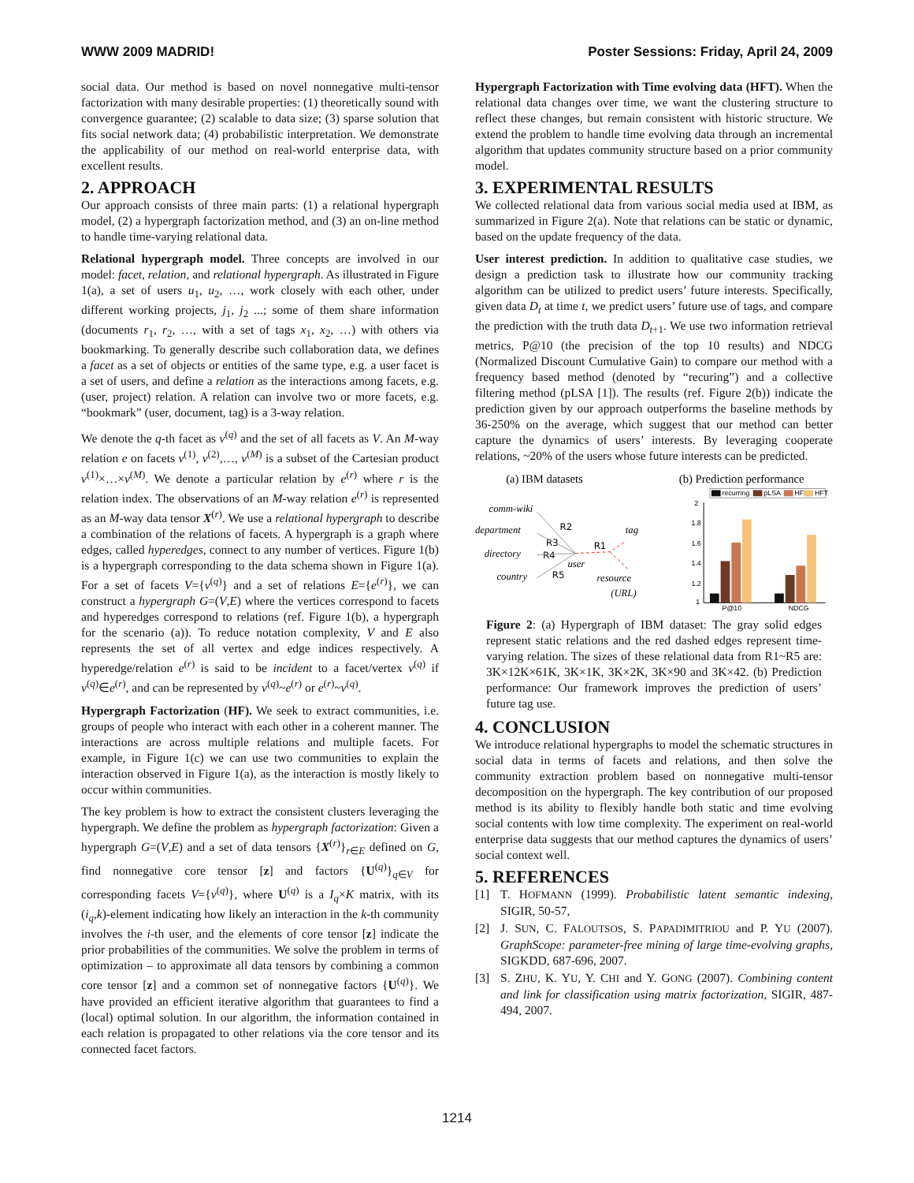WWW 2009 MADRID! Poster Sessions: Friday, April 24, 2009
social data. Our method is based on novel nonnegative multi-tensor factorization with many desirable properties: (1) theoretically sound with convergence guarantee; (2) scalable to data size; (3) sparse solution that fits social network data; (4) probabilistic interpretation. We demonstrate the applicability of our method on real-world enterprise data, with excellent results.
2. APPROACH
Our approach consists of three main parts: (1) a relational hypergraph model, (2) a hypergraph factorization method, and (3) an on-line method to handle time-varying relational data.
Relational hypergraph model. Three concepts are involved in our model: facet, relation, and relational hypergraph. As illustrated in Figure 1(a), a set of users u<sub>1</sub>, u<sub>2</sub>, …, work closely with each other, under different working projects, j<sub>1</sub>, j<sub>2</sub> ...; some of them share information (documents r<sub>1</sub>, r<sub>2</sub>, …, with a set of tags x<sub>1</sub>, x<sub>2</sub>, …) with others via bookmarking. To generally describe such collaboration data, we defines a facet as a set of objects or entities of the same type, e.g. a user facet is a set of users, and define a relation as the interactions among facets, e.g. (user, project) relation. A relation can involve two or more facets, e.g. “bookmark” (user, document, tag) is a 3-way relation.
We denote the q-th facet as v<sup>(q)</sup> and the set of all facets as V. An M-way relation e on facets v<sup>(1)</sup>, v<sup>(2)</sup>,…, v<sup>(M)</sup> is a subset of the Cartesian product v<sup>(1)</sup>×…×v<sup>(M)</sup>. We denote a particular relation by e<sup>(r)</sup> where r is the relation index. The observations of an M-way relation e<sup>(r)</sup> is represented as an M-way data tensor X<sup>(r)</sup>. We use a relational hypergraph to describe a combination of the relations of facets. A hypergraph is a graph where edges, called hyperedges, connect to any number of vertices. Figure 1(b) is a hypergraph corresponding to the data schema shown in Figure 1(a). For a set of facets V={v<sup>(q)</sup>} and a set of relations E={e<sup>(r)</sup>}, we can construct a hypergraph G=(V,E) where the vertices correspond to facets and hyperedges correspond to relations (ref. Figure 1(b), a hypergraph for the scenario (a)). To reduce notation complexity, V and E also represents the set of all vertex and edge indices respectively. A hyperedge/relation e<sup>(r)</sup> is said to be incident to a facet/vertex v<sup>(q)</sup> if v<sup>(q)</sup>∈e<sup>(r)</sup>, and can be represented by v<sup>(q)</sup>~e<sup>(r)</sup> or e<sup>(r)</sup>~v<sup>(q)</sup>.
Hypergraph Factorization (HF). We seek to extract communities, i.e. groups of people who interact with each other in a coherent manner. The interactions are across multiple relations and multiple facets. For example, in Figure 1(c) we can use two communities to explain the interaction observed in Figure 1(a), as the interaction is mostly likely to occur within communities.
The key problem is how to extract the consistent clusters leveraging the hypergraph. We define the problem as hypergraph factorization: Given a hypergraph G=(V,E) and a set of data tensors {X<sup>(r)</sup>}<sub>r∈E</sub> defined on G, find nonnegative core tensor [z] and factors {U<sup>(q)</sup>}<sub>q∈V</sub> for corresponding facets V={v<sup>(q)</sup>}, where U<sup>(q)</sup> is a I<sub>q</sub>×K matrix, with its (i<sub>q</sub>,k)-element indicating how likely an interaction in the k-th community involves the i-th user, and the elements of core tensor [z] indicate the prior probabilities of the communities. We solve the problem in terms of optimization – to approximate all data tensors by combining a common core tensor [z] and a common set of nonnegative factors {U<sup>(q)</sup>}. We have provided an efficient iterative algorithm that guarantees to find a (local) optimal solution. In our algorithm, the information contained in each relation is propagated to other relations via the core tensor and its connected facet factors.
Hypergraph Factorization with Time evolving data (HFT). When the relational data changes over time, we want the clustering structure to reflect these changes, but remain consistent with historic structure. We extend the problem to handle time evolving data through an incremental algorithm that updates community structure based on a prior community model.
3. EXPERIMENTAL RESULTS
We collected relational data from various social media used at IBM, as summarized in Figure 2(a). Note that relations can be static or dynamic, based on the update frequency of the data.
User interest prediction. In addition to qualitative case studies, we design a prediction task to illustrate how our community tracking algorithm can be utilized to predict users’ future interests. Specifically, given data D<sub>t</sub> at time t, we predict users’ future use of tags, and compare the prediction with the truth data D<sub>t+1</sub>. We use two information retrieval metrics, P@10 (the precision of the top 10 results) and NDCG (Normalized Discount Cumulative Gain) to compare our method with a frequency based method (denoted by “recuring”) and a collective filtering method (pLSA [1]). The results (ref. Figure 2(b)) indicate the prediction given by our approach outperforms the baseline methods by 36-250% on the average, which suggest that our method can better capture the dynamics of users’ interests. By leveraging cooperate relations, ~20% of the users whose future interests can be predicted.
(a) IBM datasets
comm-wiki
department
directory
country
tag
user
resource
(URL)
R2
R3
R4
R5
R1
(b) Prediction performance
recurring
pLSA
HF
HFT
2
1.8
1.6
1.4
1.2
1
P@10
NDCG
Figure 2: (a) Hypergraph of IBM dataset: The gray solid edges represent static relations and the red dashed edges represent time-varying relation. The sizes of these relational data from R1~R5 are: 3K×12K×61K, 3K×1K, 3K×2K, 3K×90 and 3K×42. (b) Prediction performance: Our framework improves the prediction of users’ future tag use.
4. CONCLUSION
We introduce relational hypergraphs to model the schematic structures in social data in terms of facets and relations, and then solve the community extraction problem based on nonnegative multi-tensor decomposition on the hypergraph. The key contribution of our proposed method is its ability to flexibly handle both static and time evolving social contents with low time complexity. The experiment on real-world enterprise data suggests that our method captures the dynamics of users’ social context well.
5. REFERENCES
[1] T. HOFMANN (1999). Probabilistic latent semantic indexing, SIGIR, 50-57,
[2] J. SUN, C. FALOUTSOS, S. PAPADIMITRIOU and P. YU (2007). GraphScope: parameter-free mining of large time-evolving graphs, SIGKDD, 687-696, 2007.
[3] S. ZHU, K. YU, Y. CHI and Y. GONG (2007). Combining content and link for classification using matrix factorization, SIGIR, 487-494, 2007.
1214